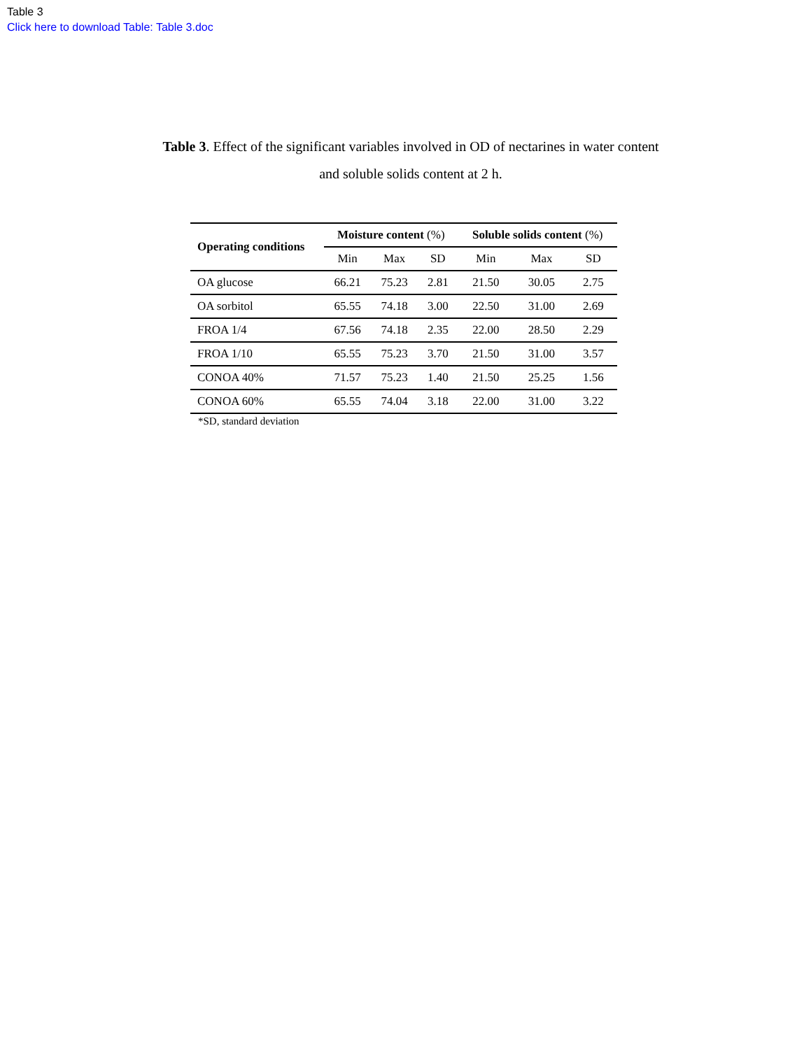Table 3
Click here to download Table: Table 3.doc
Table 3. Effect of the significant variables involved in OD of nectarines in water content
and soluble solids content at 2 h.
| Operating conditions | Moisture content (%) | | | Soluble solids content (%) | | |
| --- | --- | --- | --- | --- | --- | --- |
| | Min | Max | SD | Min | Max | SD |
| OA glucose | 66.21 | 75.23 | 2.81 | 21.50 | 30.05 | 2.75 |
| OA sorbitol | 65.55 | 74.18 | 3.00 | 22.50 | 31.00 | 2.69 |
| FROA 1/4 | 67.56 | 74.18 | 2.35 | 22.00 | 28.50 | 2.29 |
| FROA 1/10 | 65.55 | 75.23 | 3.70 | 21.50 | 31.00 | 3.57 |
| CONOA 40% | 71.57 | 75.23 | 1.40 | 21.50 | 25.25 | 1.56 |
| CONOA 60% | 65.55 | 74.04 | 3.18 | 22.00 | 31.00 | 3.22 |
*SD, standard deviation